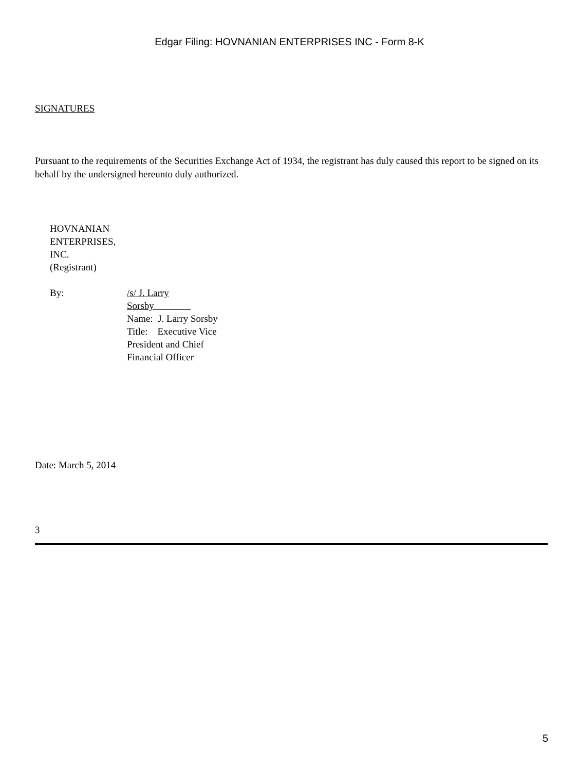Edgar Filing: HOVNANIAN ENTERPRISES INC - Form 8-K
SIGNATURES
Pursuant to the requirements of the Securities Exchange Act of 1934, the registrant has duly caused this report to be signed on its behalf by the undersigned hereunto duly authorized.
HOVNANIAN
ENTERPRISES,
INC.
(Registrant)
By: /s/ J. Larry
Sorsby
Name: J. Larry Sorsby
Title: Executive Vice President and Chief Financial Officer
Date: March 5, 2014
3
5